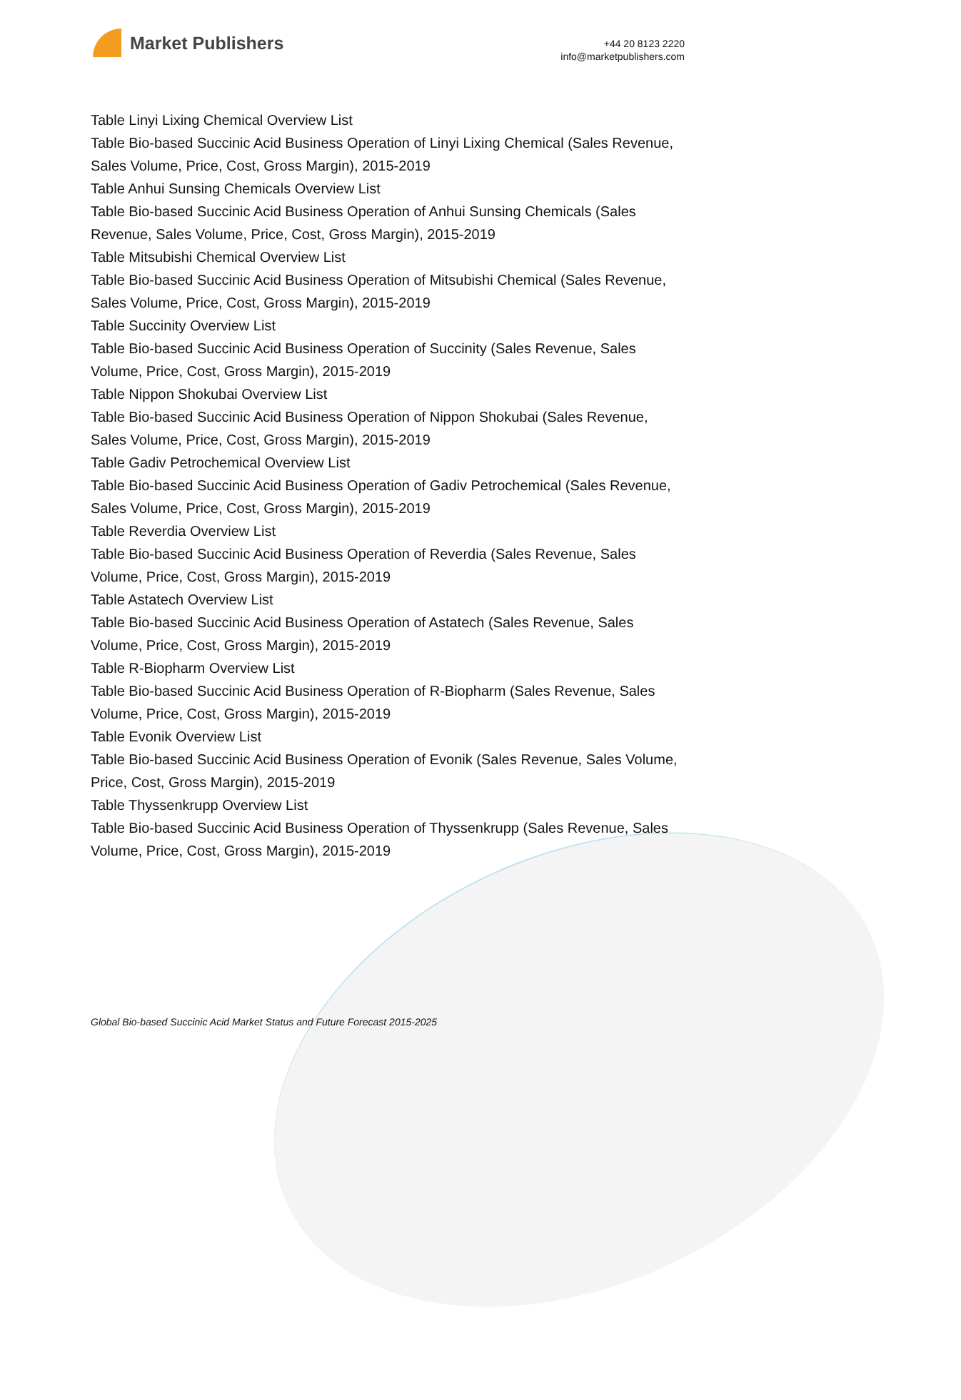Market Publishers
+44 20 8123 2220
info@marketpublishers.com
Table Linyi Lixing Chemical Overview List
Table Bio-based Succinic Acid Business Operation of Linyi Lixing Chemical (Sales Revenue, Sales Volume, Price, Cost, Gross Margin), 2015-2019
Table Anhui Sunsing Chemicals Overview List
Table Bio-based Succinic Acid Business Operation of Anhui Sunsing Chemicals (Sales Revenue, Sales Volume, Price, Cost, Gross Margin), 2015-2019
Table Mitsubishi Chemical Overview List
Table Bio-based Succinic Acid Business Operation of Mitsubishi Chemical (Sales Revenue, Sales Volume, Price, Cost, Gross Margin), 2015-2019
Table Succinity Overview List
Table Bio-based Succinic Acid Business Operation of Succinity (Sales Revenue, Sales Volume, Price, Cost, Gross Margin), 2015-2019
Table Nippon Shokubai Overview List
Table Bio-based Succinic Acid Business Operation of Nippon Shokubai (Sales Revenue, Sales Volume, Price, Cost, Gross Margin), 2015-2019
Table Gadiv Petrochemical Overview List
Table Bio-based Succinic Acid Business Operation of Gadiv Petrochemical (Sales Revenue, Sales Volume, Price, Cost, Gross Margin), 2015-2019
Table Reverdia Overview List
Table Bio-based Succinic Acid Business Operation of Reverdia (Sales Revenue, Sales Volume, Price, Cost, Gross Margin), 2015-2019
Table Astatech Overview List
Table Bio-based Succinic Acid Business Operation of Astatech (Sales Revenue, Sales Volume, Price, Cost, Gross Margin), 2015-2019
Table R-Biopharm Overview List
Table Bio-based Succinic Acid Business Operation of R-Biopharm (Sales Revenue, Sales Volume, Price, Cost, Gross Margin), 2015-2019
Table Evonik Overview List
Table Bio-based Succinic Acid Business Operation of Evonik (Sales Revenue, Sales Volume, Price, Cost, Gross Margin), 2015-2019
Table Thyssenkrupp Overview List
Table Bio-based Succinic Acid Business Operation of Thyssenkrupp (Sales Revenue, Sales Volume, Price, Cost, Gross Margin), 2015-2019
Global Bio-based Succinic Acid Market Status and Future Forecast 2015-2025